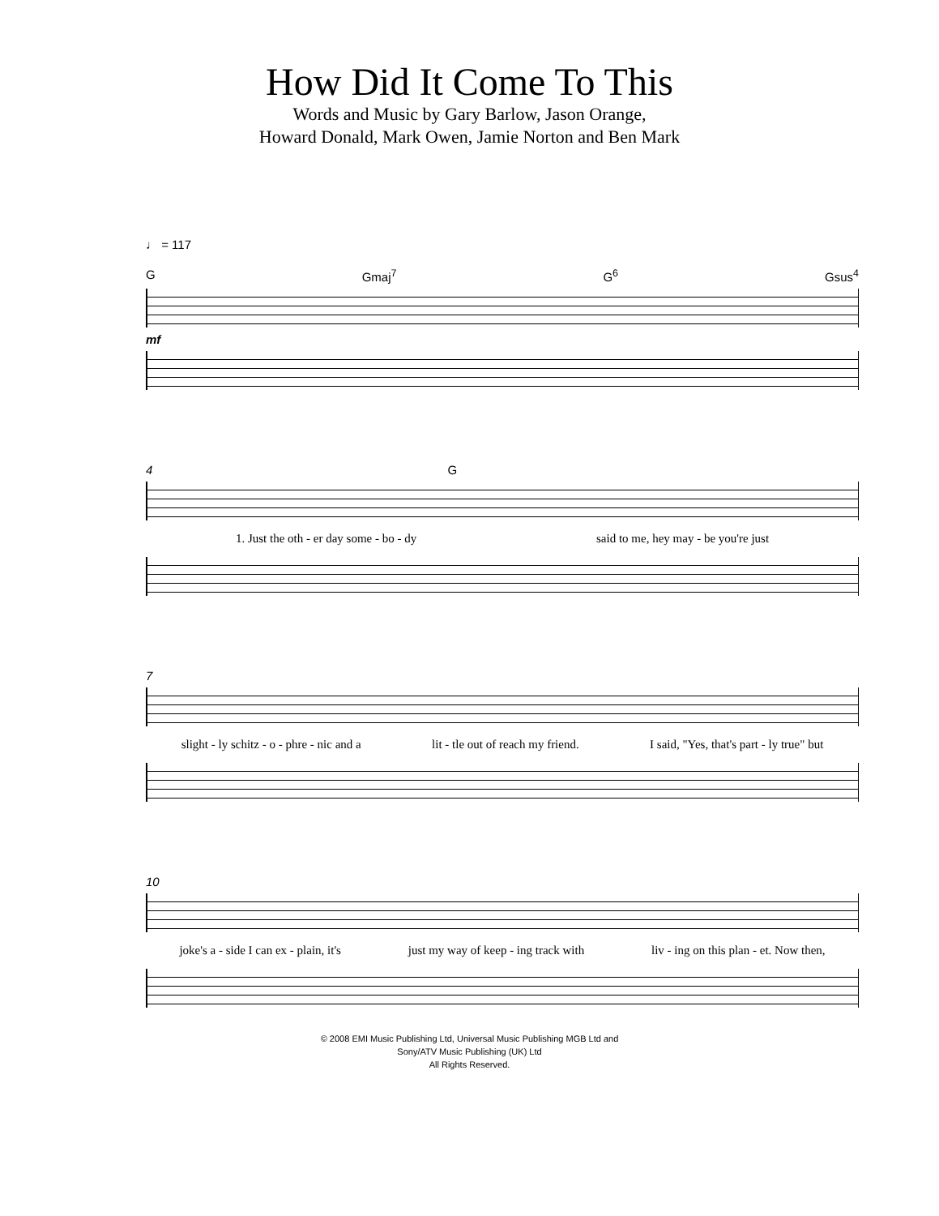How Did It Come To This
Words and Music by Gary Barlow, Jason Orange,
Howard Donald, Mark Owen, Jamie Norton and Ben Mark
♩ = 117
G Gmaj<sup>7</sup> G<sup>6</sup> Gsus<sup>4</sup>
mf
4 G
1. Just the oth - er day some - bo - dy said to me, hey may - be you're just
7
slight - ly schitz - o - phre - nic and a lit - tle out of reach my friend. I said, "Yes, that's part - ly true" but
10
joke's a - side I can ex - plain, it's just my way of keep - ing track with liv - ing on this plan - et. Now then,
© 2008 EMI Music Publishing Ltd, Universal Music Publishing MGB Ltd and
Sony/ATV Music Publishing (UK) Ltd
All Rights Reserved.